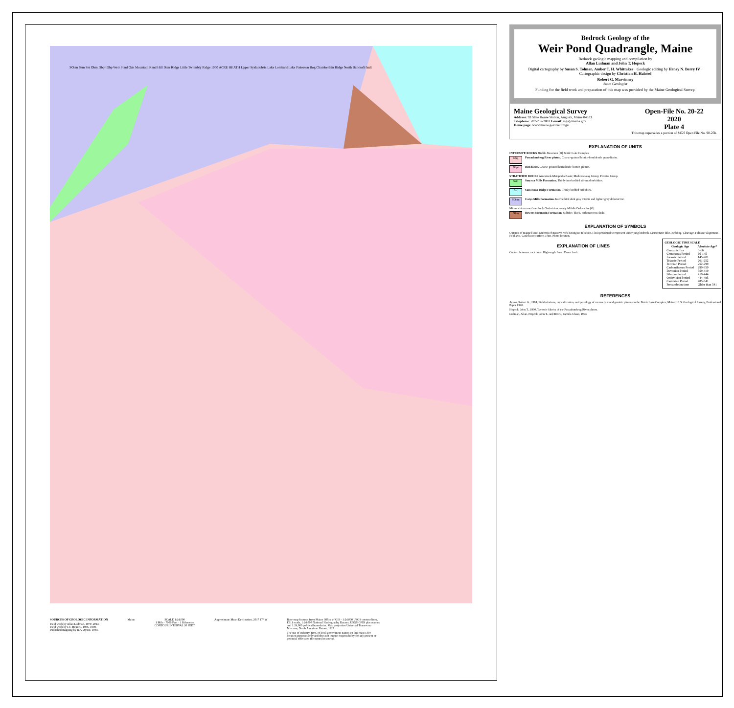SOcm Ssm Ssr Obm Dbpr Dbp Weir Pond Oak Mountain Rand Hill Dam Ridge Little Twombly Ridge 1000 ACRE HEATH Upper Sysladobsis Lake Lombard Lake Patterson Bog Chamberlain Ridge North Bancroft fault
SOURCES OF GEOLOGIC INFORMATION
Field work by Allan Ludman, 1979–2014.
Field work by J.T. Hopeck, 1986–1998.
Published mapping by R.A. Ayuso, 1984.
Maine SCALE 1:24,000
1 Mile · 7000 Feet · 1 Kilometer
CONTOUR INTERVAL 20 FEET
Approximate Mean Declination, 2017 17° W
Base map features from Maine Office of GIS - 1:24,000 USGS contour lines, E911 roads, 1:24,000 National Hydrography Dataset, USGS GNIS placenames and 1:24,000 political boundaries. Map projection Universal Transverse Mercator, North American Datum, 1927.
The use of industry, firm, or local government names on this map is for location purposes only and does not impute responsibility for any present or potential effects on the natural resources.
Bedrock Geology of the
Weir Pond Quadrangle, Maine
Bedrock geologic mapping and compilation by
Allan Ludman and John T. Hopeck
Digital cartography by Susan S. Tolman, Amber T. H. Whittaker · Geologic editing by Henry N. Berry IV · Cartographic design by Christian H. Halsted
Robert G. Marvinney
State Geologist
Funding for the field work and preparation of this map was provided by the Maine Geological Survey.
Maine Geological Survey
Address: 93 State House Station, Augusta, Maine 04333
Telephone: 207-287-2801 E-mail: mgs@maine.gov
Home page: www.maine.gov/dacf/mgs/
Open-File No. 20-22
2020
Plate 4
This map supersedes a portion of MGS Open File No. 90-25b.
EXPLANATION OF UNITS
INTRUSIVE ROCKS Middle Devonian [D] Bottle Lake Complex
Dbp Passadumkeag River pluton. Coarse-grained biotite-hornblende granodiorite.
Dbpr Rim facies. Coarse-grained hornblende-biotite granite.
STRATIFIED ROCKS Aroostook-Matapedia Basin; Meduxnekeag Group; Prentiss Group
Ssm Smyrna Mills Formation. Thinly interbedded silt-mud turbidites.
Ssr Sam Rowe Ridge Formation. Thinly bedded turbidites.
SOcm Carys Mills Formation. Interbedded dark gray micrite and lighter gray dolomicrite.
Miramichi terrane Late Early Ordovician - early Middle Ordovician [O]
Obm Bowers Mountain Formation. Sulfidic, black, carbonaceous shale.
EXPLANATION OF SYMBOLS
Outcrop of mapped unit. Outcrop of massive rock having no foliation. Float presumed to represent underlying bedrock. Leucocratic dike. Bedding. Cleavage. Feldspar alignment. Fold axis. Cataclastic surface. Joint. Photo location.
EXPLANATION OF LINES
Contact between rock units. High-angle fault. Thrust fault.
GEOLOGIC TIME SCALE
| Geologic Age | Absolute Age* |
| --- | --- |
| Cenozoic Era | 0-66 |
| Cretaceous Period | 66-145 |
| Jurassic Period | 145-201 |
| Triassic Period | 201-252 |
| Permian Period | 252-299 |
| Carboniferous Period | 299-359 |
| Devonian Period | 359-419 |
| Silurian Period | 419-444 |
| Ordovician Period | 444-485 |
| Cambrian Period | 485-541 |
| Precambrian time | Older than 541 |
REFERENCES
Ayuso, Robert A., 1984, Field relations, crystallization, and petrology of reversely zoned granitic plutons in the Bottle Lake Complex, Maine: U. S. Geological Survey, Professional Paper 1320.
Hopeck, John T., 1990, Tectonic fabrics of the Passadumkeag River pluton.
Ludman, Allan, Hopeck, John T., and Brock, Pamela Chase, 1993.